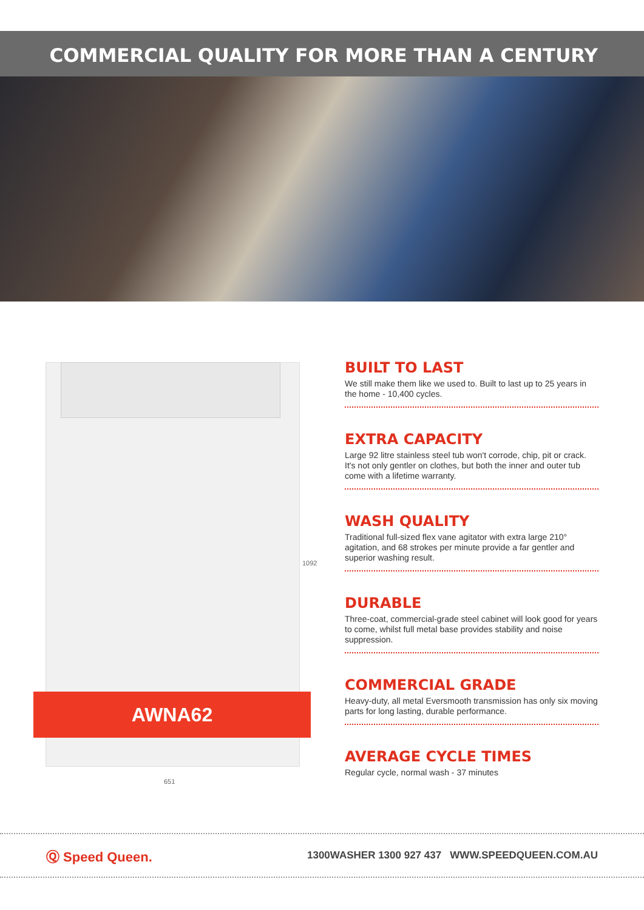COMMERCIAL QUALITY FOR MORE THAN A CENTURY
AWNA62
1092
651
BUILT TO LAST
We still make them like we used to. Built to last up to 25 years in the home - 10,400 cycles.
EXTRA CAPACITY
Large 92 litre stainless steel tub won't corrode, chip, pit or crack. It's not only gentler on clothes, but both the inner and outer tub come with a lifetime warranty.
WASH QUALITY
Traditional full-sized flex vane agitator with extra large 210° agitation, and 68 strokes per minute provide a far gentler and superior washing result.
DURABLE
Three-coat, commercial-grade steel cabinet will look good for years to come, whilst full metal base provides stability and noise suppression.
COMMERCIAL GRADE
Heavy-duty, all metal Eversmooth transmission has only six moving parts for long lasting, durable performance.
AVERAGE CYCLE TIMES
Regular cycle, normal wash - 37 minutes
Ⓠ Speed Queen.
1300WASHER 1300 927 437 WWW.SPEEDQUEEN.COM.AU